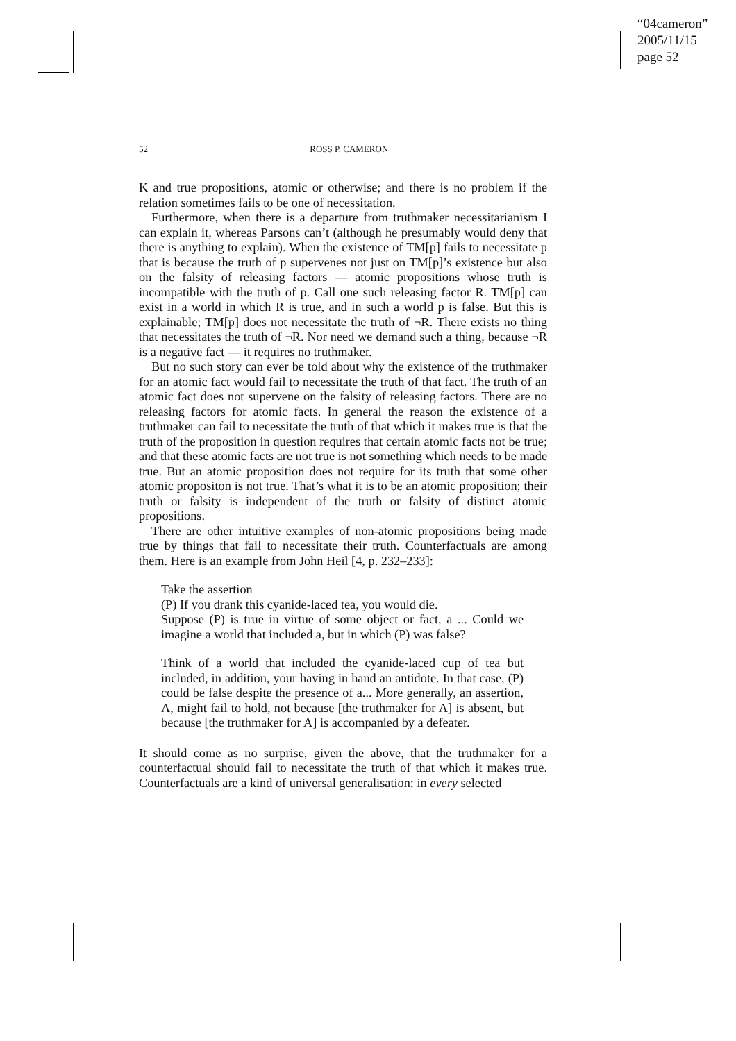“04cameron”
2005/11/15
page 52
52 ROSS P. CAMERON
K and true propositions, atomic or otherwise; and there is no problem if the relation sometimes fails to be one of necessitation.
Furthermore, when there is a departure from truthmaker necessitarianism I can explain it, whereas Parsons can’t (although he presumably would deny that there is anything to explain). When the existence of TM[p] fails to necessitate p that is because the truth of p supervenes not just on TM[p]’s existence but also on the falsity of releasing factors — atomic propositions whose truth is incompatible with the truth of p. Call one such releasing factor R. TM[p] can exist in a world in which R is true, and in such a world p is false. But this is explainable; TM[p] does not necessitate the truth of ¬R. There exists no thing that necessitates the truth of ¬R. Nor need we demand such a thing, because ¬R is a negative fact — it requires no truthmaker.
But no such story can ever be told about why the existence of the truthmaker for an atomic fact would fail to necessitate the truth of that fact. The truth of an atomic fact does not supervene on the falsity of releasing factors. There are no releasing factors for atomic facts. In general the reason the existence of a truthmaker can fail to necessitate the truth of that which it makes true is that the truth of the proposition in question requires that certain atomic facts not be true; and that these atomic facts are not true is not something which needs to be made true. But an atomic proposition does not require for its truth that some other atomic propositon is not true. That’s what it is to be an atomic proposition; their truth or falsity is independent of the truth or falsity of distinct atomic propositions.
There are other intuitive examples of non-atomic propositions being made true by things that fail to necessitate their truth. Counterfactuals are among them. Here is an example from John Heil [4, p. 232–233]:
Take the assertion
(P) If you drank this cyanide-laced tea, you would die.
Suppose (P) is true in virtue of some object or fact, a ... Could we imagine a world that included a, but in which (P) was false?
Think of a world that included the cyanide-laced cup of tea but included, in addition, your having in hand an antidote. In that case, (P) could be false despite the presence of a... More generally, an assertion, A, might fail to hold, not because [the truthmaker for A] is absent, but because [the truthmaker for A] is accompanied by a defeater.
It should come as no surprise, given the above, that the truthmaker for a counterfactual should fail to necessitate the truth of that which it makes true. Counterfactuals are a kind of universal generalisation: in every selected